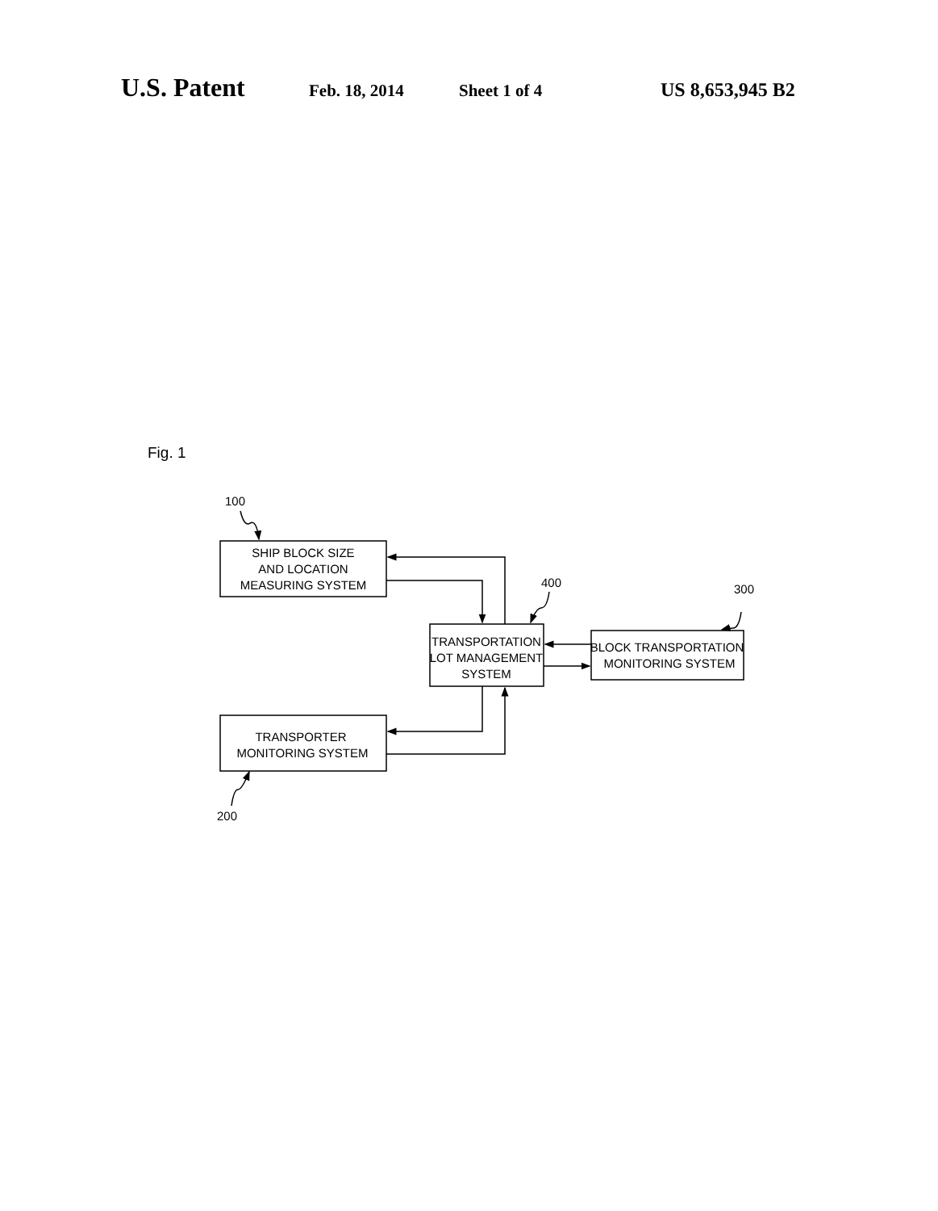U.S. Patent Feb. 18, 2014 Sheet 1 of 4 US 8,653,945 B2
Fig. 1
SHIP BLOCK SIZE
AND LOCATION
MEASURING SYSTEM
TRANSPORTATION
LOT MANAGEMENT
SYSTEM
BLOCK TRANSPORTATION
MONITORING SYSTEM
TRANSPORTER
MONITORING SYSTEM
100
400
300
200